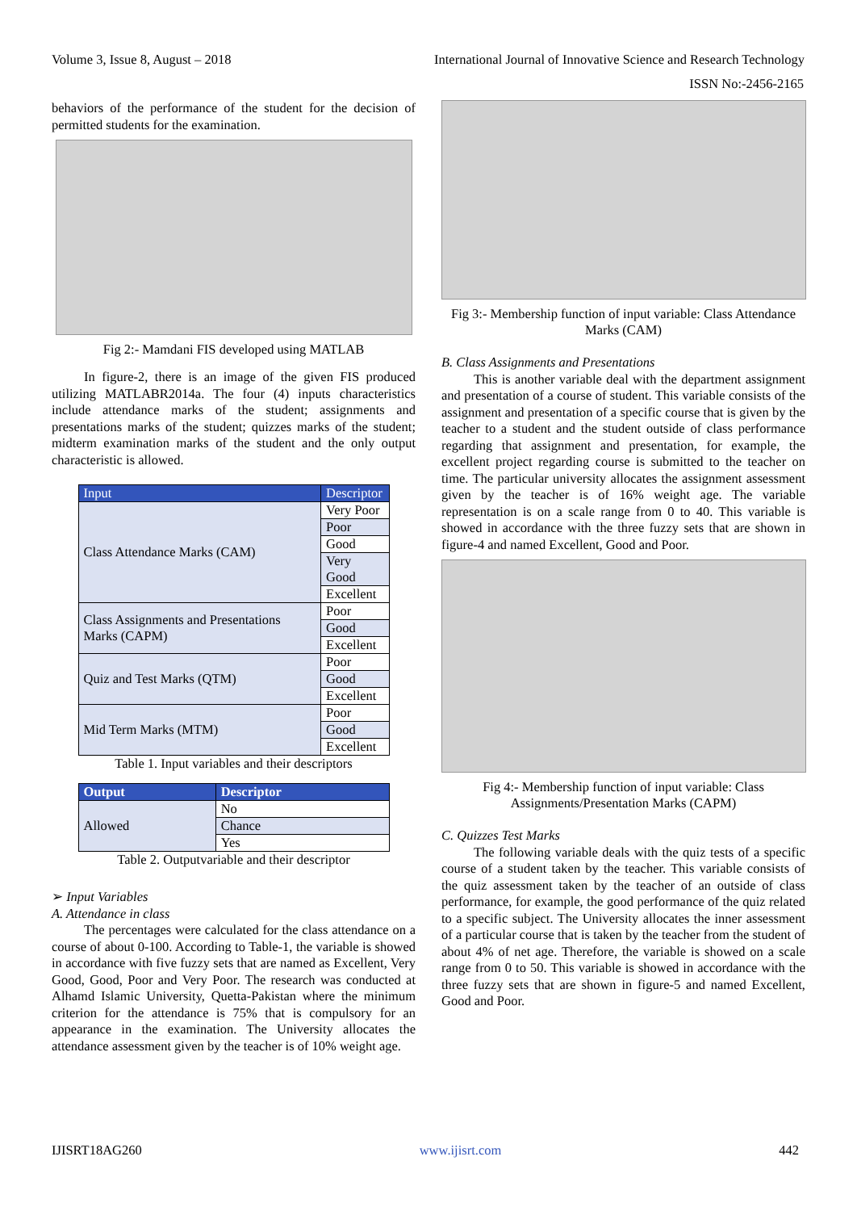Volume 3, Issue 8, August – 2018 International Journal of Innovative Science and Research Technology
ISSN No:-2456-2165
behaviors of the performance of the student for the decision of permitted students for the examination.
Fig 2:- Mamdani FIS developed using MATLAB
In figure-2, there is an image of the given FIS produced utilizing MATLABR2014a. The four (4) inputs characteristics include attendance marks of the student; assignments and presentations marks of the student; quizzes marks of the student; midterm examination marks of the student and the only output characteristic is allowed.
| Input | Descriptor |
| --- | --- |
| Class Attendance Marks (CAM) | Very Poor |
| | Poor |
| | Good |
| | Very Good |
| | Excellent |
| Class Assignments and Presentations Marks (CAPM) | Poor |
| | Good |
| | Excellent |
| Quiz and Test Marks (QTM) | Poor |
| | Good |
| | Excellent |
| Mid Term Marks (MTM) | Poor |
| | Good |
| | Excellent |
Table 1. Input variables and their descriptors
| Output | Descriptor |
| --- | --- |
| Allowed | No |
| | Chance |
| | Yes |
Table 2. Outputvariable and their descriptor
➢ Input Variables
A. Attendance in class
The percentages were calculated for the class attendance on a course of about 0-100. According to Table-1, the variable is showed in accordance with five fuzzy sets that are named as Excellent, Very Good, Good, Poor and Very Poor. The research was conducted at Alhamd Islamic University, Quetta-Pakistan where the minimum criterion for the attendance is 75% that is compulsory for an appearance in the examination. The University allocates the attendance assessment given by the teacher is of 10% weight age.
Fig 3:- Membership function of input variable: Class Attendance Marks (CAM)
B. Class Assignments and Presentations
This is another variable deal with the department assignment and presentation of a course of student. This variable consists of the assignment and presentation of a specific course that is given by the teacher to a student and the student outside of class performance regarding that assignment and presentation, for example, the excellent project regarding course is submitted to the teacher on time. The particular university allocates the assignment assessment given by the teacher is of 16% weight age. The variable representation is on a scale range from 0 to 40. This variable is showed in accordance with the three fuzzy sets that are shown in figure-4 and named Excellent, Good and Poor.
Fig 4:- Membership function of input variable: Class Assignments/Presentation Marks (CAPM)
C. Quizzes Test Marks
The following variable deals with the quiz tests of a specific course of a student taken by the teacher. This variable consists of the quiz assessment taken by the teacher of an outside of class performance, for example, the good performance of the quiz related to a specific subject. The University allocates the inner assessment of a particular course that is taken by the teacher from the student of about 4% of net age. Therefore, the variable is showed on a scale range from 0 to 50. This variable is showed in accordance with the three fuzzy sets that are shown in figure-5 and named Excellent, Good and Poor.
IJISRT18AG260 www.ijisrt.com 442